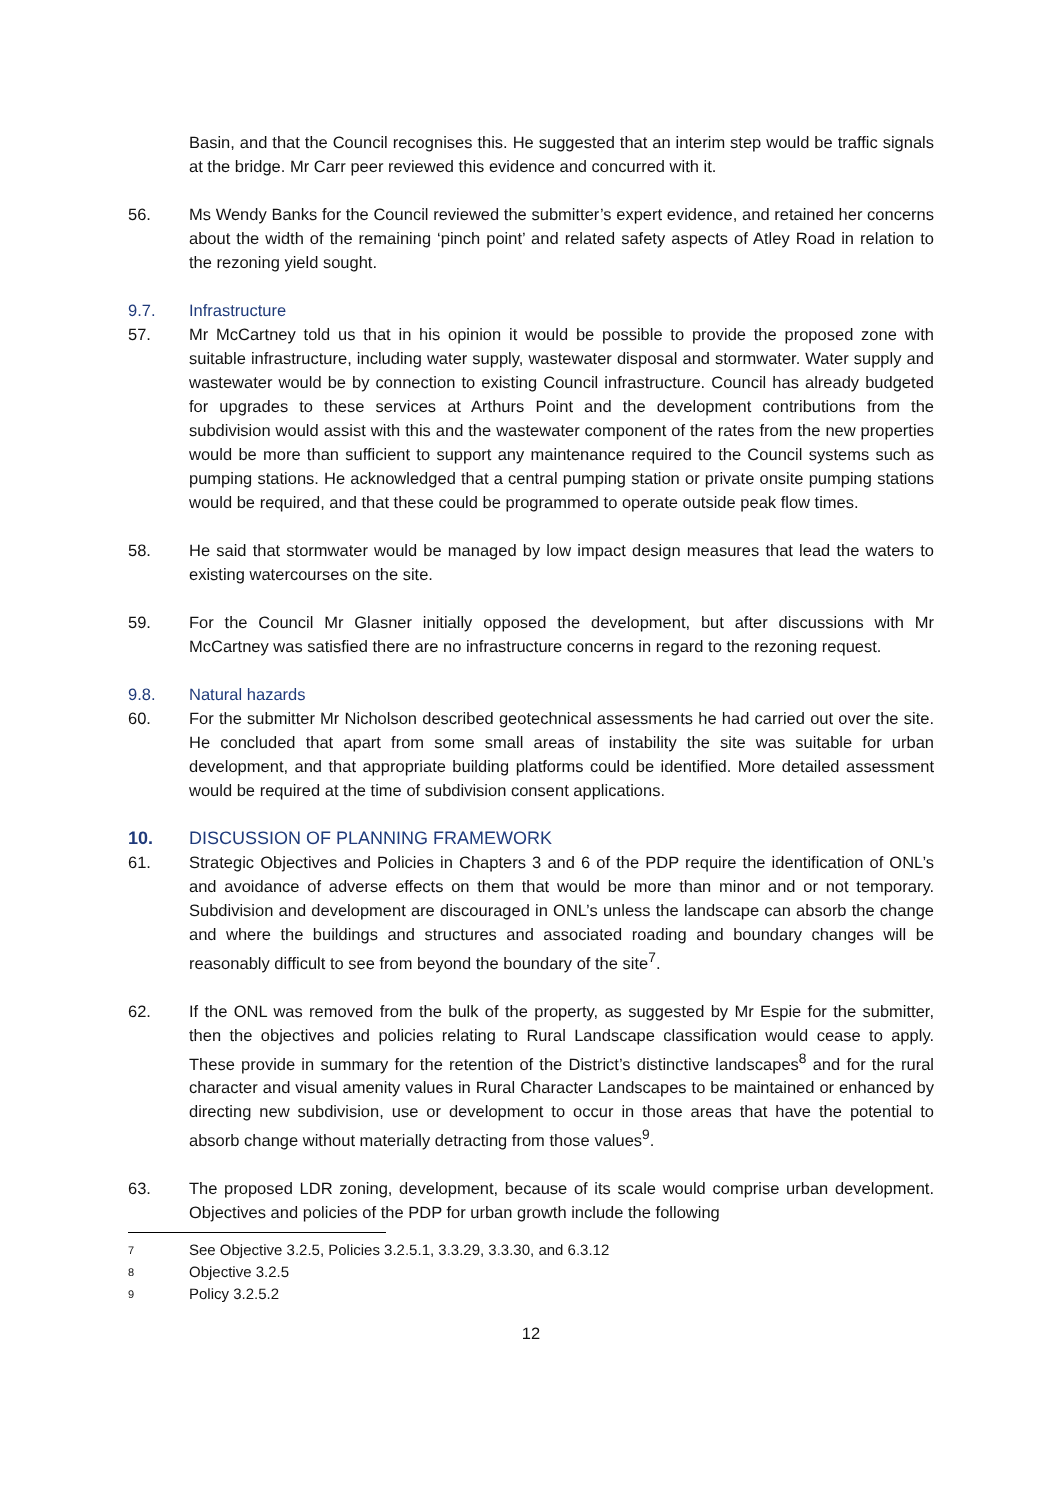Basin, and that the Council recognises this. He suggested that an interim step would be traffic signals at the bridge. Mr Carr peer reviewed this evidence and concurred with it.
56. Ms Wendy Banks for the Council reviewed the submitter’s expert evidence, and retained her concerns about the width of the remaining ‘pinch point’ and related safety aspects of Atley Road in relation to the rezoning yield sought.
9.7. Infrastructure
57. Mr McCartney told us that in his opinion it would be possible to provide the proposed zone with suitable infrastructure, including water supply, wastewater disposal and stormwater. Water supply and wastewater would be by connection to existing Council infrastructure. Council has already budgeted for upgrades to these services at Arthurs Point and the development contributions from the subdivision would assist with this and the wastewater component of the rates from the new properties would be more than sufficient to support any maintenance required to the Council systems such as pumping stations. He acknowledged that a central pumping station or private onsite pumping stations would be required, and that these could be programmed to operate outside peak flow times.
58. He said that stormwater would be managed by low impact design measures that lead the waters to existing watercourses on the site.
59. For the Council Mr Glasner initially opposed the development, but after discussions with Mr McCartney was satisfied there are no infrastructure concerns in regard to the rezoning request.
9.8. Natural hazards
60. For the submitter Mr Nicholson described geotechnical assessments he had carried out over the site. He concluded that apart from some small areas of instability the site was suitable for urban development, and that appropriate building platforms could be identified. More detailed assessment would be required at the time of subdivision consent applications.
10. DISCUSSION OF PLANNING FRAMEWORK
61. Strategic Objectives and Policies in Chapters 3 and 6 of the PDP require the identification of ONL’s and avoidance of adverse effects on them that would be more than minor and or not temporary. Subdivision and development are discouraged in ONL’s unless the landscape can absorb the change and where the buildings and structures and associated roading and boundary changes will be reasonably difficult to see from beyond the boundary of the site<sup>7</sup>.
62. If the ONL was removed from the bulk of the property, as suggested by Mr Espie for the submitter, then the objectives and policies relating to Rural Landscape classification would cease to apply. These provide in summary for the retention of the District’s distinctive landscapes<sup>8</sup> and for the rural character and visual amenity values in Rural Character Landscapes to be maintained or enhanced by directing new subdivision, use or development to occur in those areas that have the potential to absorb change without materially detracting from those values<sup>9</sup>.
63. The proposed LDR zoning, development, because of its scale would comprise urban development. Objectives and policies of the PDP for urban growth include the following
7
See Objective 3.2.5, Policies 3.2.5.1, 3.3.29, 3.3.30, and 6.3.12
8
Objective 3.2.5
9
Policy 3.2.5.2
12